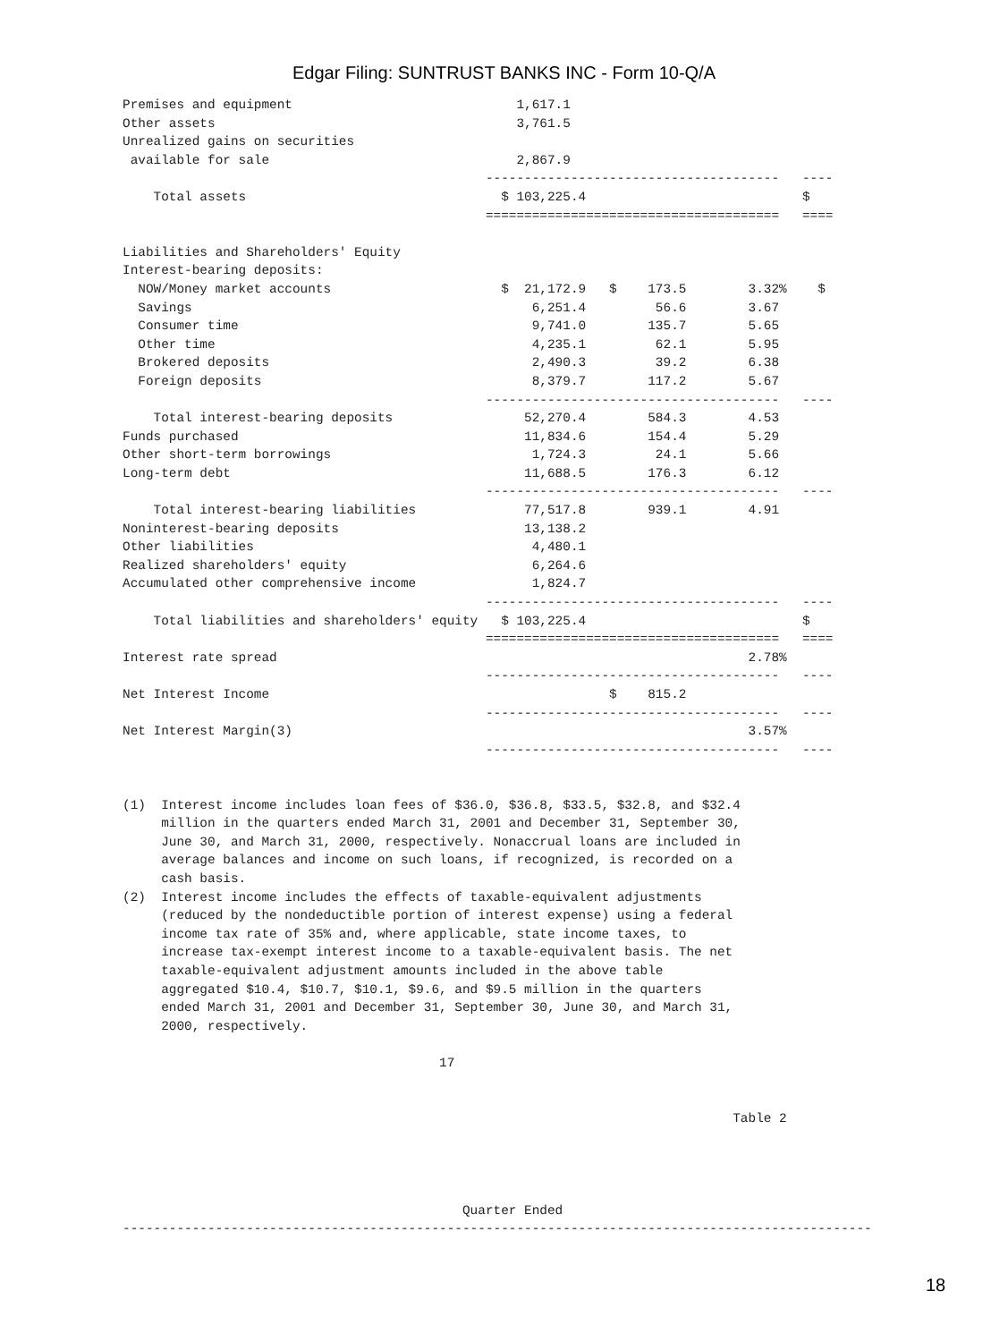Edgar Filing: SUNTRUST BANKS INC - Form 10-Q/A
Premises and equipment                             1,617.1
Other assets                                       3,761.5
Unrealized gains on securities
 available for sale                                2,867.9
                                               --------------------------------------   ----
    Total assets                                 $ 103,225.4                            $
                                               ======================================   ====

Liabilities and Shareholders' Equity
Interest-bearing deposits:
  NOW/Money market accounts                      $  21,172.9   $    173.5        3.32%    $
  Savings                                            6,251.4         56.6        3.67
  Consumer time                                      9,741.0        135.7        5.65
  Other time                                         4,235.1         62.1        5.95
  Brokered deposits                                  2,490.3         39.2        6.38
  Foreign deposits                                   8,379.7        117.2        5.67
                                               --------------------------------------   ----
    Total interest-bearing deposits                 52,270.4        584.3        4.53
Funds purchased                                     11,834.6        154.4        5.29
Other short-term borrowings                          1,724.3         24.1        5.66
Long-term debt                                      11,688.5        176.3        6.12
                                               --------------------------------------   ----
    Total interest-bearing liabilities              77,517.8        939.1        4.91
Noninterest-bearing deposits                        13,138.2
Other liabilities                                    4,480.1
Realized shareholders' equity                        6,264.6
Accumulated other comprehensive income               1,824.7
                                               --------------------------------------   ----
    Total liabilities and shareholders' equity   $ 103,225.4                            $
                                               ======================================   ====
Interest rate spread                                                             2.78%
                                               --------------------------------------   ----
Net Interest Income                                            $    815.2
                                               --------------------------------------   ----
Net Interest Margin(3)                                                           3.57%
                                               --------------------------------------   ----


(1)  Interest income includes loan fees of $36.0, $36.8, $33.5, $32.8, and $32.4
     million in the quarters ended March 31, 2001 and December 31, September 30,
     June 30, and March 31, 2000, respectively. Nonaccrual loans are included in
     average balances and income on such loans, if recognized, is recorded on a
     cash basis.
(2)  Interest income includes the effects of taxable-equivalent adjustments
     (reduced by the nondeductible portion of interest expense) using a federal
     income tax rate of 35% and, where applicable, state income taxes, to
     increase tax-exempt interest income to a taxable-equivalent basis. The net
     taxable-equivalent adjustment amounts included in the above table
     aggregated $10.4, $10.7, $10.1, $9.6, and $9.5 million in the quarters
     ended March 31, 2001 and December 31, September 30, June 30, and March 31,
     2000, respectively.

                                         17


                                                                               Table 2




                                            Quarter Ended
-------------------------------------------------------------------------------------------------
18